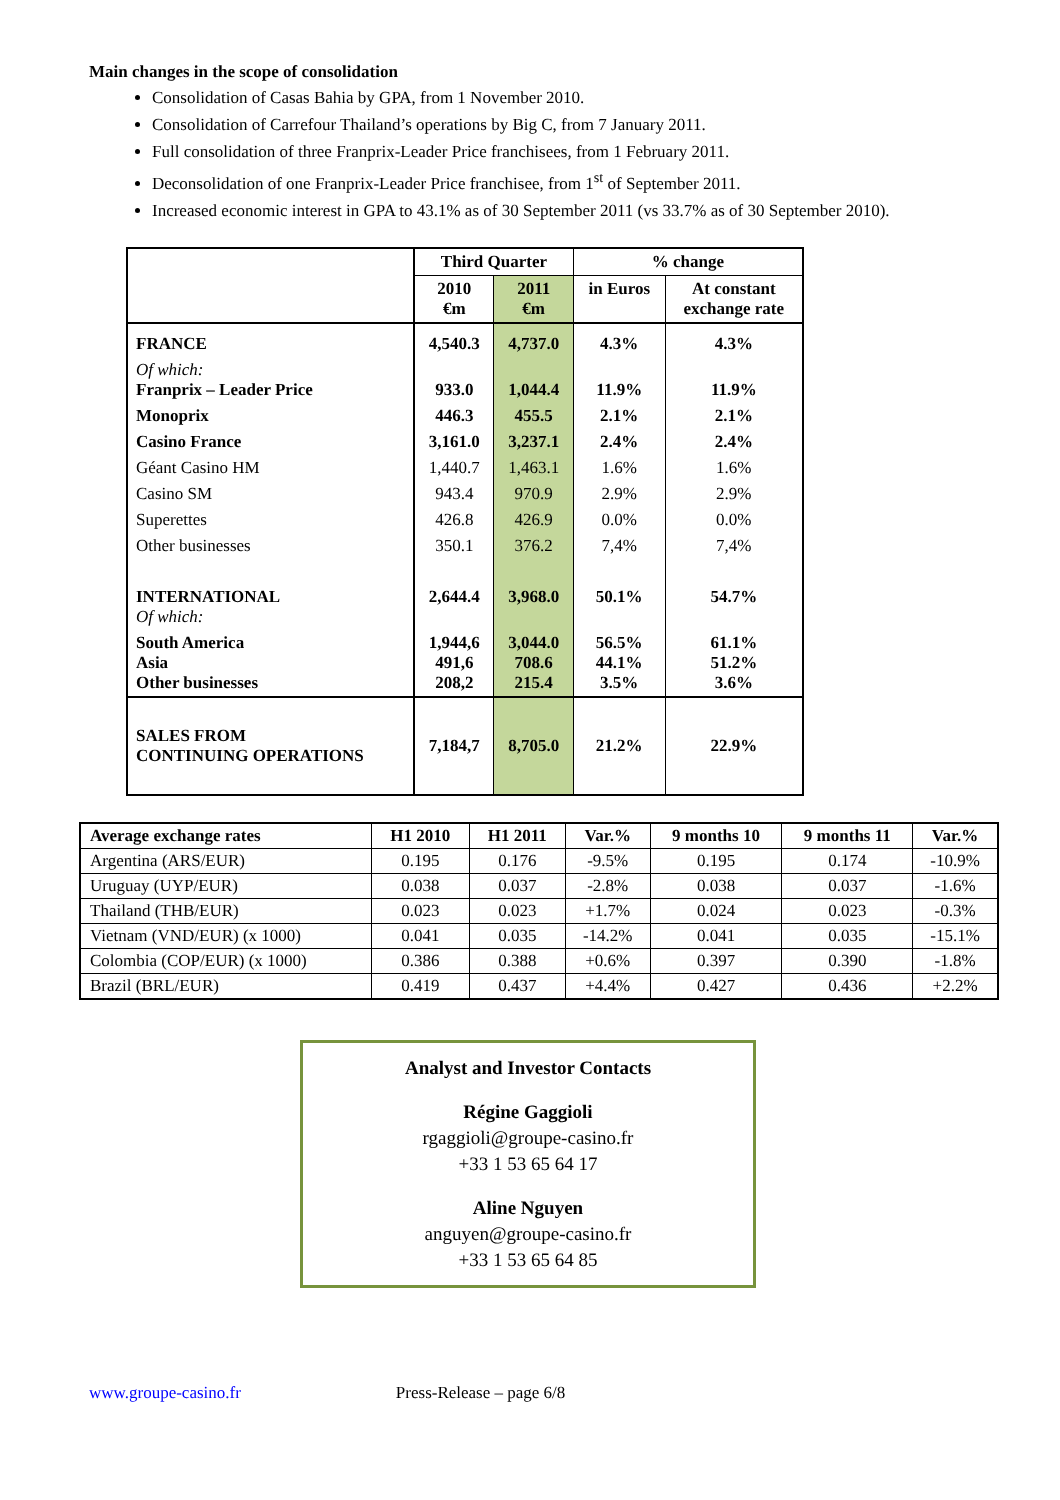Main changes in the scope of consolidation
Consolidation of Casas Bahia by GPA, from 1 November 2010.
Consolidation of Carrefour Thailand’s operations by Big C, from 7 January 2011.
Full consolidation of three Franprix-Leader Price franchisees, from 1 February 2011.
Deconsolidation of one Franprix-Leader Price franchisee, from 1<sup>st</sup> of September 2011.
Increased economic interest in GPA to 43.1% as of 30 September 2011 (vs 33.7% as of 30 September 2010).
| | Third Quarter | | % change | |
| | 2010 €m | 2011 €m | in Euros | At constant exchange rate |
| FRANCE | 4,540.3 | 4,737.0 | 4.3% | 4.3% |
| Of which: Franprix – Leader Price | 933.0 | 1,044.4 | 11.9% | 11.9% |
| Monoprix | 446.3 | 455.5 | 2.1% | 2.1% |
| Casino France | 3,161.0 | 3,237.1 | 2.4% | 2.4% |
| Géant Casino HM | 1,440.7 | 1,463.1 | 1.6% | 1.6% |
| Casino SM | 943.4 | 970.9 | 2.9% | 2.9% |
| Superettes | 426.8 | 426.9 | 0.0% | 0.0% |
| Other businesses | 350.1 | 376.2 | 7,4% | 7,4% |
| INTERNATIONAL Of which: | 2,644.4 | 3,968.0 | 50.1% | 54.7% |
| South America Asia Other businesses | 1,944,6 491,6 208,2 | 3,044.0 708.6 215.4 | 56.5% 44.1% 3.5% | 61.1% 51.2% 3.6% |
| SALES FROM CONTINUING OPERATIONS | 7,184,7 | 8,705.0 | 21.2% | 22.9% |
| Average exchange rates | H1 2010 | H1 2011 | Var.% | 9 months 10 | 9 months 11 | Var.% |
| --- | --- | --- | --- | --- | --- | --- |
| Argentina (ARS/EUR) | 0.195 | 0.176 | -9.5% | 0.195 | 0.174 | -10.9% |
| Uruguay (UYP/EUR) | 0.038 | 0.037 | -2.8% | 0.038 | 0.037 | -1.6% |
| Thailand (THB/EUR) | 0.023 | 0.023 | +1.7% | 0.024 | 0.023 | -0.3% |
| Vietnam (VND/EUR) (x 1000) | 0.041 | 0.035 | -14.2% | 0.041 | 0.035 | -15.1% |
| Colombia (COP/EUR) (x 1000) | 0.386 | 0.388 | +0.6% | 0.397 | 0.390 | -1.8% |
| Brazil (BRL/EUR) | 0.419 | 0.437 | +4.4% | 0.427 | 0.436 | +2.2% |
Analyst and Investor Contacts
Régine Gaggioli
rgaggioli@groupe-casino.fr
+33 1 53 65 64 17
Aline Nguyen
anguyen@groupe-casino.fr
+33 1 53 65 64 85
www.groupe-casino.fr Press-Release – page 6/8